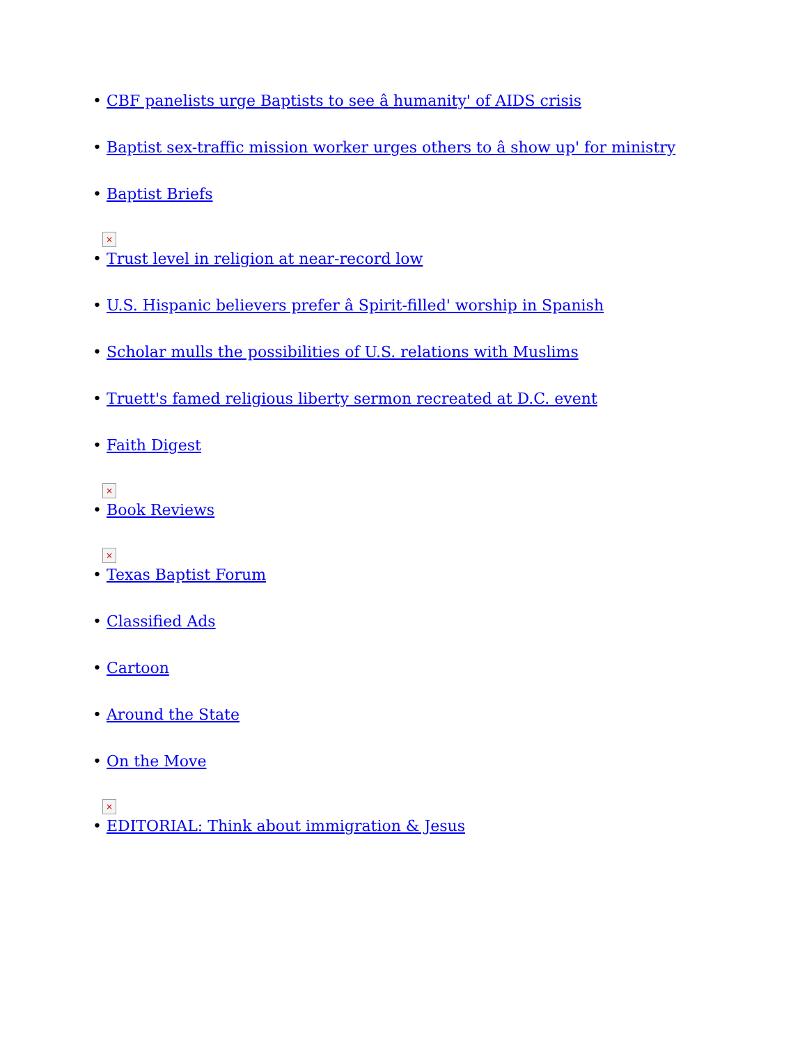• CBF panelists urge Baptists to see â humanity' of AIDS crisis
• Baptist sex-traffic mission worker urges others to â show up' for ministry
• Baptist Briefs
×
• Trust level in religion at near-record low
• U.S. Hispanic believers prefer â Spirit-filled' worship in Spanish
• Scholar mulls the possibilities of U.S. relations with Muslims
• Truett's famed religious liberty sermon recreated at D.C. event
• Faith Digest
×
• Book Reviews
×
• Texas Baptist Forum
• Classified Ads
• Cartoon
• Around the State
• On the Move
×
• EDITORIAL: Think about immigration & Jesus